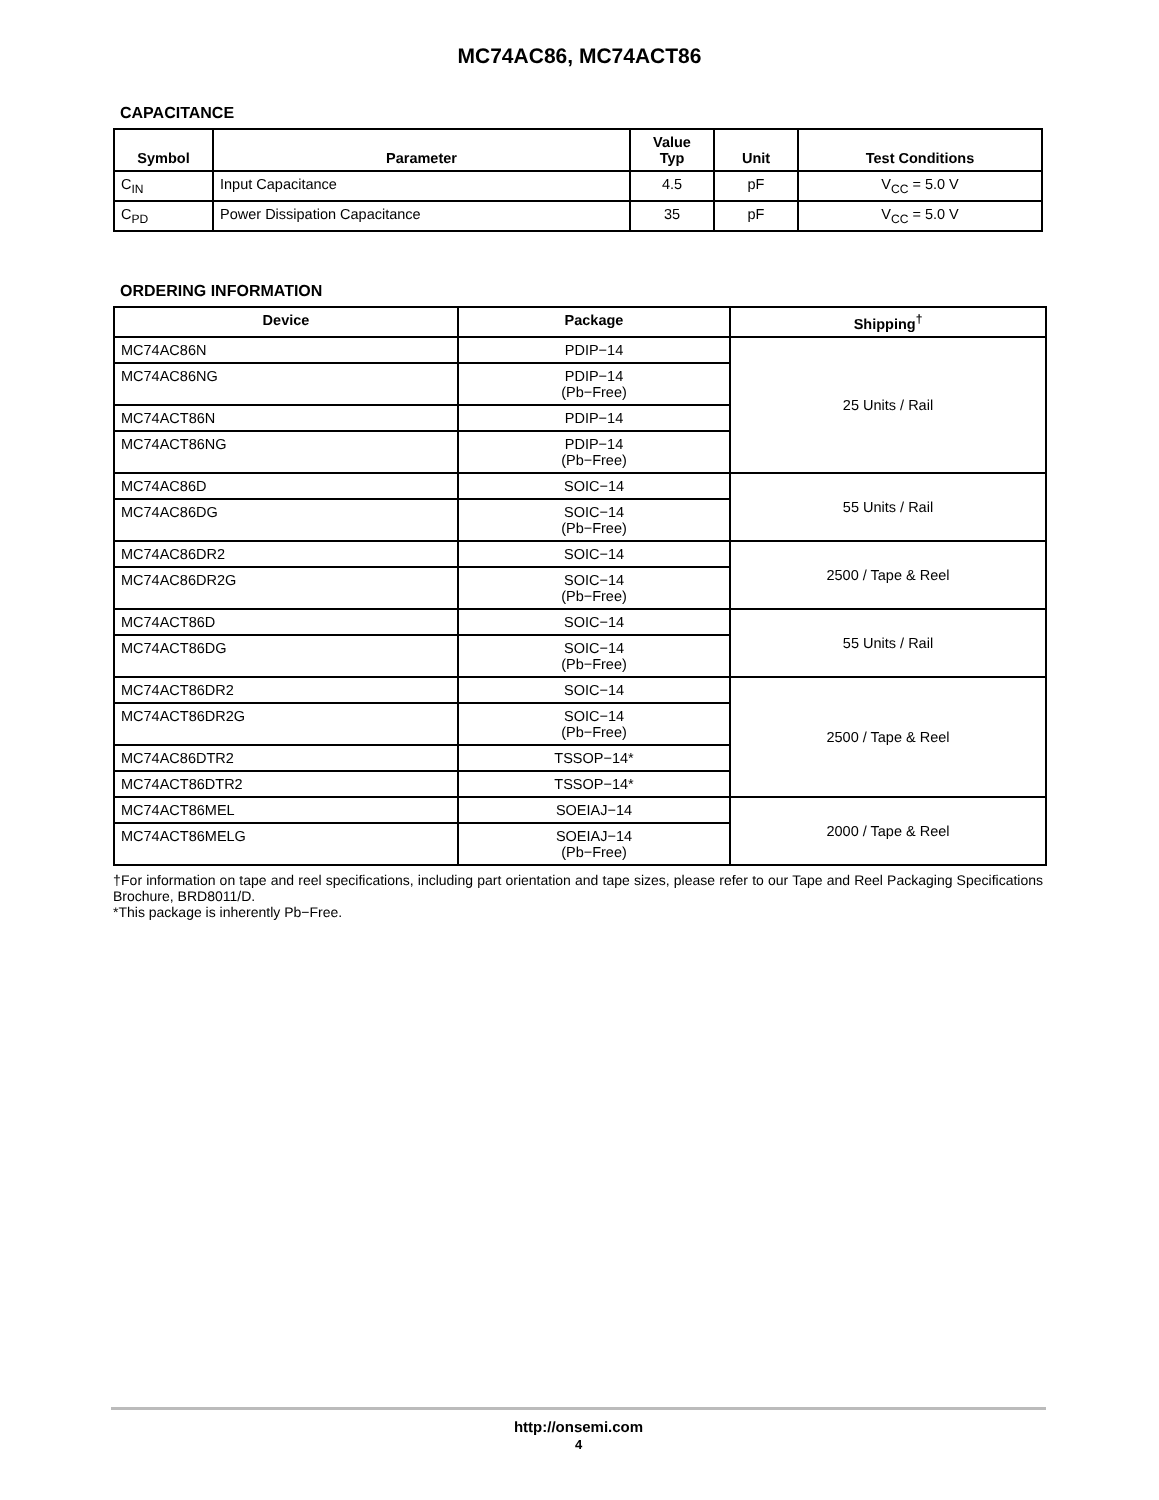MC74AC86, MC74ACT86
CAPACITANCE
| Symbol | Parameter | Value Typ | Unit | Test Conditions |
| --- | --- | --- | --- | --- |
| C<sub>IN</sub> | Input Capacitance | 4.5 | pF | V<sub>CC</sub> = 5.0 V |
| C<sub>PD</sub> | Power Dissipation Capacitance | 35 | pF | V<sub>CC</sub> = 5.0 V |
ORDERING INFORMATION
| Device | Package | Shipping<sup>†</sup> |
| --- | --- | --- |
| MC74AC86N | PDIP−14 | 25 Units / Rail |
| MC74AC86NG | PDIP−14 (Pb−Free) | |
| MC74ACT86N | PDIP−14 | |
| MC74ACT86NG | PDIP−14 (Pb−Free) | |
| MC74AC86D | SOIC−14 | 55 Units / Rail |
| MC74AC86DG | SOIC−14 (Pb−Free) | |
| MC74AC86DR2 | SOIC−14 | 2500 / Tape & Reel |
| MC74AC86DR2G | SOIC−14 (Pb−Free) | |
| MC74ACT86D | SOIC−14 | 55 Units / Rail |
| MC74ACT86DG | SOIC−14 (Pb−Free) | |
| MC74ACT86DR2 | SOIC−14 | 2500 / Tape & Reel |
| MC74ACT86DR2G | SOIC−14 (Pb−Free) | |
| MC74AC86DTR2 | TSSOP−14* | |
| MC74ACT86DTR2 | TSSOP−14* | |
| MC74ACT86MEL | SOEIAJ−14 | 2000 / Tape & Reel |
| MC74ACT86MELG | SOEIAJ−14 (Pb−Free) | |
†For information on tape and reel specifications, including part orientation and tape sizes, please refer to our Tape and Reel Packaging Specifications Brochure, BRD8011/D.
*This package is inherently Pb−Free.
http://onsemi.com
4